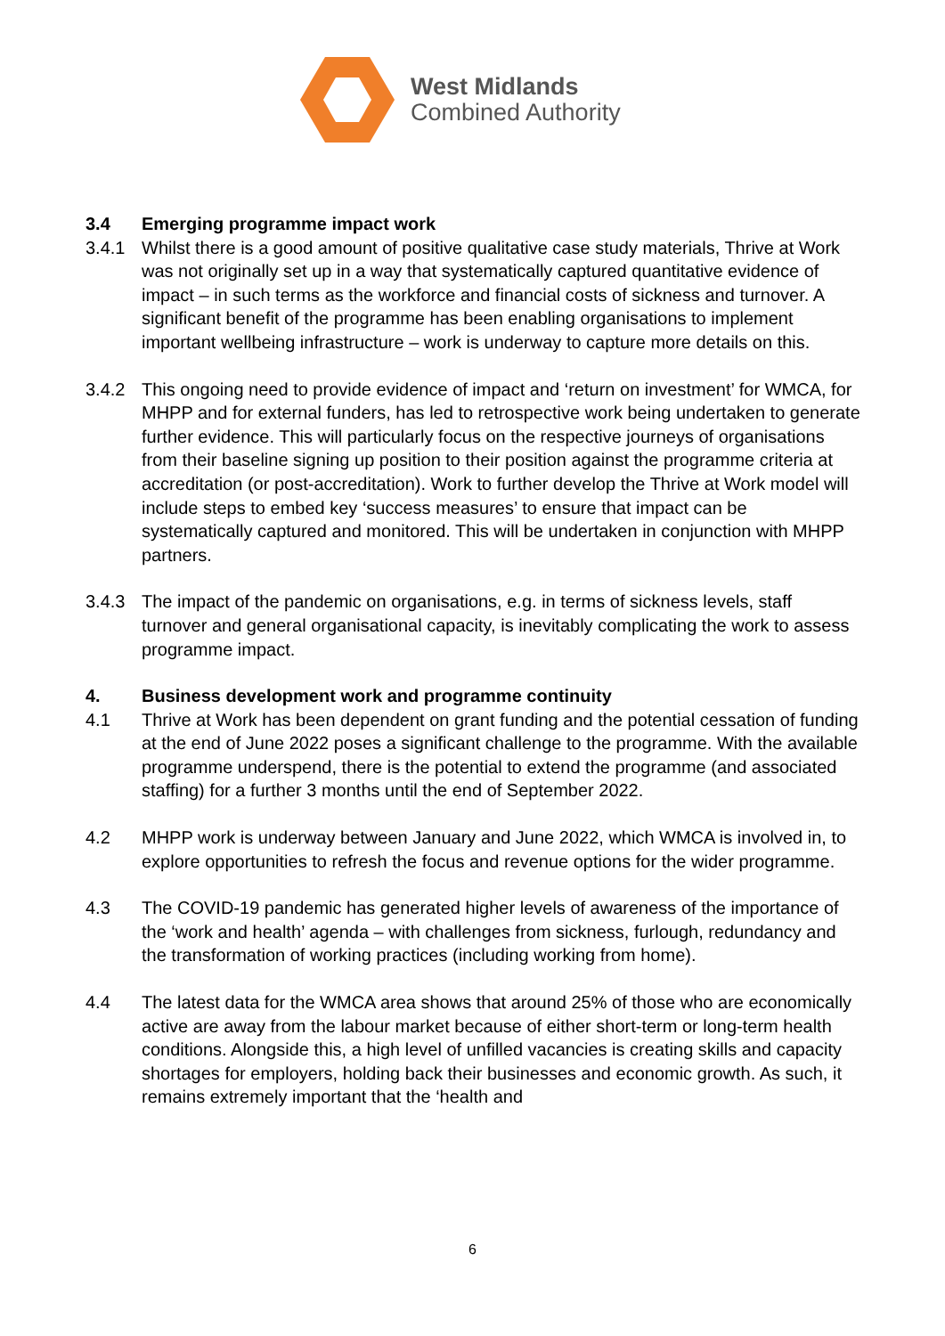West Midlands
Combined Authority
3.4 Emerging programme impact work
3.4.1 Whilst there is a good amount of positive qualitative case study materials, Thrive at Work was not originally set up in a way that systematically captured quantitative evidence of impact – in such terms as the workforce and financial costs of sickness and turnover. A significant benefit of the programme has been enabling organisations to implement important wellbeing infrastructure – work is underway to capture more details on this.
3.4.2 This ongoing need to provide evidence of impact and ‘return on investment’ for WMCA, for MHPP and for external funders, has led to retrospective work being undertaken to generate further evidence. This will particularly focus on the respective journeys of organisations from their baseline signing up position to their position against the programme criteria at accreditation (or post-accreditation). Work to further develop the Thrive at Work model will include steps to embed key ‘success measures’ to ensure that impact can be systematically captured and monitored. This will be undertaken in conjunction with MHPP partners.
3.4.3 The impact of the pandemic on organisations, e.g. in terms of sickness levels, staff turnover and general organisational capacity, is inevitably complicating the work to assess programme impact.
4. Business development work and programme continuity
4.1 Thrive at Work has been dependent on grant funding and the potential cessation of funding at the end of June 2022 poses a significant challenge to the programme. With the available programme underspend, there is the potential to extend the programme (and associated staffing) for a further 3 months until the end of September 2022.
4.2 MHPP work is underway between January and June 2022, which WMCA is involved in, to explore opportunities to refresh the focus and revenue options for the wider programme.
4.3 The COVID-19 pandemic has generated higher levels of awareness of the importance of the ‘work and health’ agenda – with challenges from sickness, furlough, redundancy and the transformation of working practices (including working from home).
4.4 The latest data for the WMCA area shows that around 25% of those who are economically active are away from the labour market because of either short-term or long-term health conditions. Alongside this, a high level of unfilled vacancies is creating skills and capacity shortages for employers, holding back their businesses and economic growth. As such, it remains extremely important that the ‘health and
6